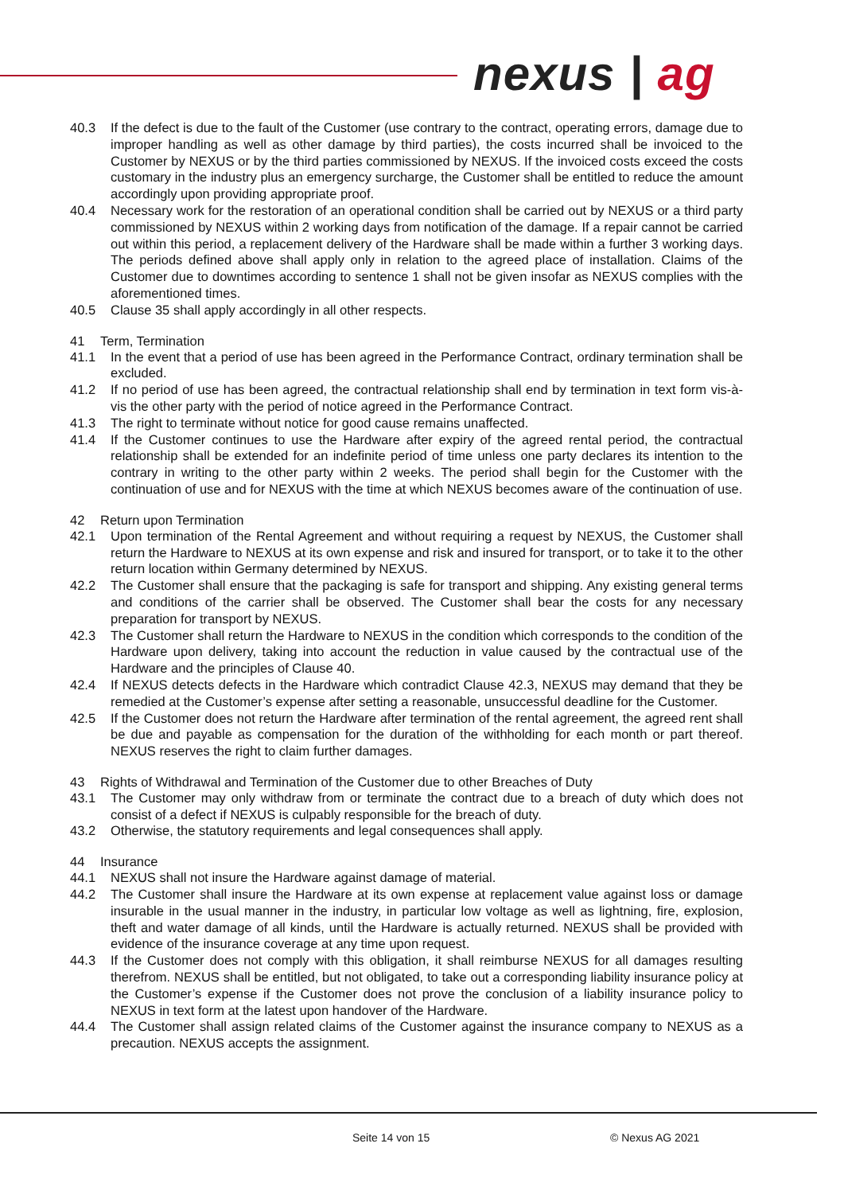nexus | ag
40.3 If the defect is due to the fault of the Customer (use contrary to the contract, operating errors, damage due to improper handling as well as other damage by third parties), the costs incurred shall be invoiced to the Customer by NEXUS or by the third parties commissioned by NEXUS. If the invoiced costs exceed the costs customary in the industry plus an emergency surcharge, the Customer shall be entitled to reduce the amount accordingly upon providing appropriate proof.
40.4 Necessary work for the restoration of an operational condition shall be carried out by NEXUS or a third party commissioned by NEXUS within 2 working days from notification of the damage. If a repair cannot be carried out within this period, a replacement delivery of the Hardware shall be made within a further 3 working days. The periods defined above shall apply only in relation to the agreed place of installation. Claims of the Customer due to downtimes according to sentence 1 shall not be given insofar as NEXUS complies with the aforementioned times.
40.5 Clause 35 shall apply accordingly in all other respects.
41 Term, Termination
41.1 In the event that a period of use has been agreed in the Performance Contract, ordinary termination shall be excluded.
41.2 If no period of use has been agreed, the contractual relationship shall end by termination in text form vis-à-vis the other party with the period of notice agreed in the Performance Contract.
41.3 The right to terminate without notice for good cause remains unaffected.
41.4 If the Customer continues to use the Hardware after expiry of the agreed rental period, the contractual relationship shall be extended for an indefinite period of time unless one party declares its intention to the contrary in writing to the other party within 2 weeks. The period shall begin for the Customer with the continuation of use and for NEXUS with the time at which NEXUS becomes aware of the continuation of use.
42 Return upon Termination
42.1 Upon termination of the Rental Agreement and without requiring a request by NEXUS, the Customer shall return the Hardware to NEXUS at its own expense and risk and insured for transport, or to take it to the other return location within Germany determined by NEXUS.
42.2 The Customer shall ensure that the packaging is safe for transport and shipping. Any existing general terms and conditions of the carrier shall be observed. The Customer shall bear the costs for any necessary preparation for transport by NEXUS.
42.3 The Customer shall return the Hardware to NEXUS in the condition which corresponds to the condition of the Hardware upon delivery, taking into account the reduction in value caused by the contractual use of the Hardware and the principles of Clause 40.
42.4 If NEXUS detects defects in the Hardware which contradict Clause 42.3, NEXUS may demand that they be remedied at the Customer’s expense after setting a reasonable, unsuccessful deadline for the Customer.
42.5 If the Customer does not return the Hardware after termination of the rental agreement, the agreed rent shall be due and payable as compensation for the duration of the withholding for each month or part thereof. NEXUS reserves the right to claim further damages.
43 Rights of Withdrawal and Termination of the Customer due to other Breaches of Duty
43.1 The Customer may only withdraw from or terminate the contract due to a breach of duty which does not consist of a defect if NEXUS is culpably responsible for the breach of duty.
43.2 Otherwise, the statutory requirements and legal consequences shall apply.
44 Insurance
44.1 NEXUS shall not insure the Hardware against damage of material.
44.2 The Customer shall insure the Hardware at its own expense at replacement value against loss or damage insurable in the usual manner in the industry, in particular low voltage as well as lightning, fire, explosion, theft and water damage of all kinds, until the Hardware is actually returned. NEXUS shall be provided with evidence of the insurance coverage at any time upon request.
44.3 If the Customer does not comply with this obligation, it shall reimburse NEXUS for all damages resulting therefrom. NEXUS shall be entitled, but not obligated, to take out a corresponding liability insurance policy at the Customer’s expense if the Customer does not prove the conclusion of a liability insurance policy to NEXUS in text form at the latest upon handover of the Hardware.
44.4 The Customer shall assign related claims of the Customer against the insurance company to NEXUS as a precaution. NEXUS accepts the assignment.
Seite 14 von 15 © Nexus AG 2021